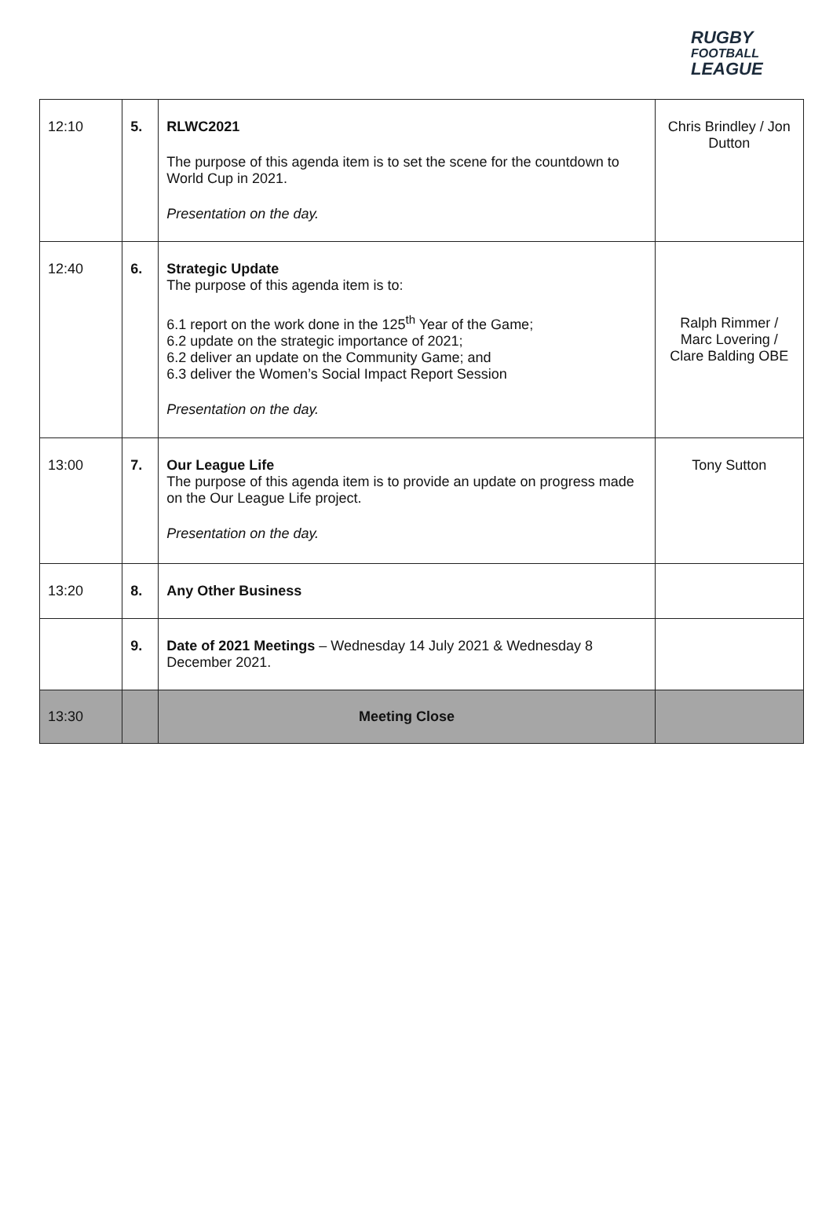RUGBY
FOOTBALL
LEAGUE
| 12:10 | 5. | RLWC2021 The purpose of this agenda item is to set the scene for the countdown to World Cup in 2021. Presentation on the day. | Chris Brindley / Jon Dutton |
| 12:40 | 6. | Strategic Update The purpose of this agenda item is to: 6.1 report on the work done in the 125<sup>th</sup> Year of the Game; 6.2 update on the strategic importance of 2021; 6.2 deliver an update on the Community Game; and 6.3 deliver the Women’s Social Impact Report Session Presentation on the day. | Ralph Rimmer / Marc Lovering / Clare Balding OBE |
| 13:00 | 7. | Our League Life The purpose of this agenda item is to provide an update on progress made on the Our League Life project. Presentation on the day. | Tony Sutton |
| 13:20 | 8. | Any Other Business | |
| | 9. | Date of 2021 Meetings – Wednesday 14 July 2021 & Wednesday 8 December 2021. | |
| 13:30 | | Meeting Close | |